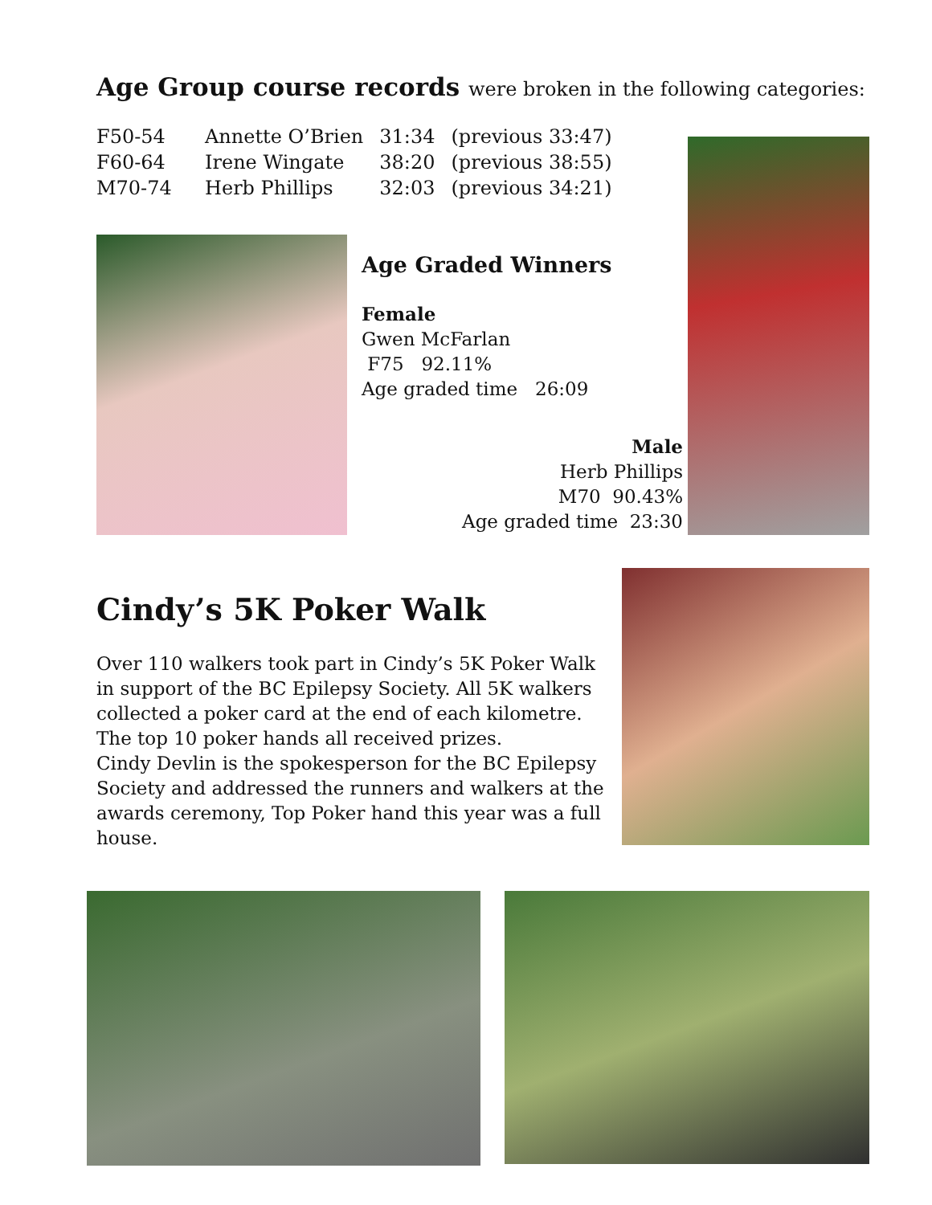Age Group course records were broken in the following categories:
| F50-54 | Annette O’Brien | 31:34 | (previous 33:47) |
| F60-64 | Irene Wingate | 38:20 | (previous 38:55) |
| M70-74 | Herb Phillips | 32:03 | (previous 34:21) |
Age Graded Winners
Female
Gwen McFarlan
F75 92.11%
Age graded time 26:09
Male
Herb Phillips
M70 90.43%
Age graded time 23:30
Cindy’s 5K Poker Walk
Over 110 walkers took part in Cindy’s 5K Poker Walk in support of the BC Epilepsy Society. All 5K walkers collected a poker card at the end of each kilometre. The top 10 poker hands all received prizes.
Cindy Devlin is the spokesperson for the BC Epilepsy Society and addressed the runners and walkers at the awards ceremony, Top Poker hand this year was a full house.